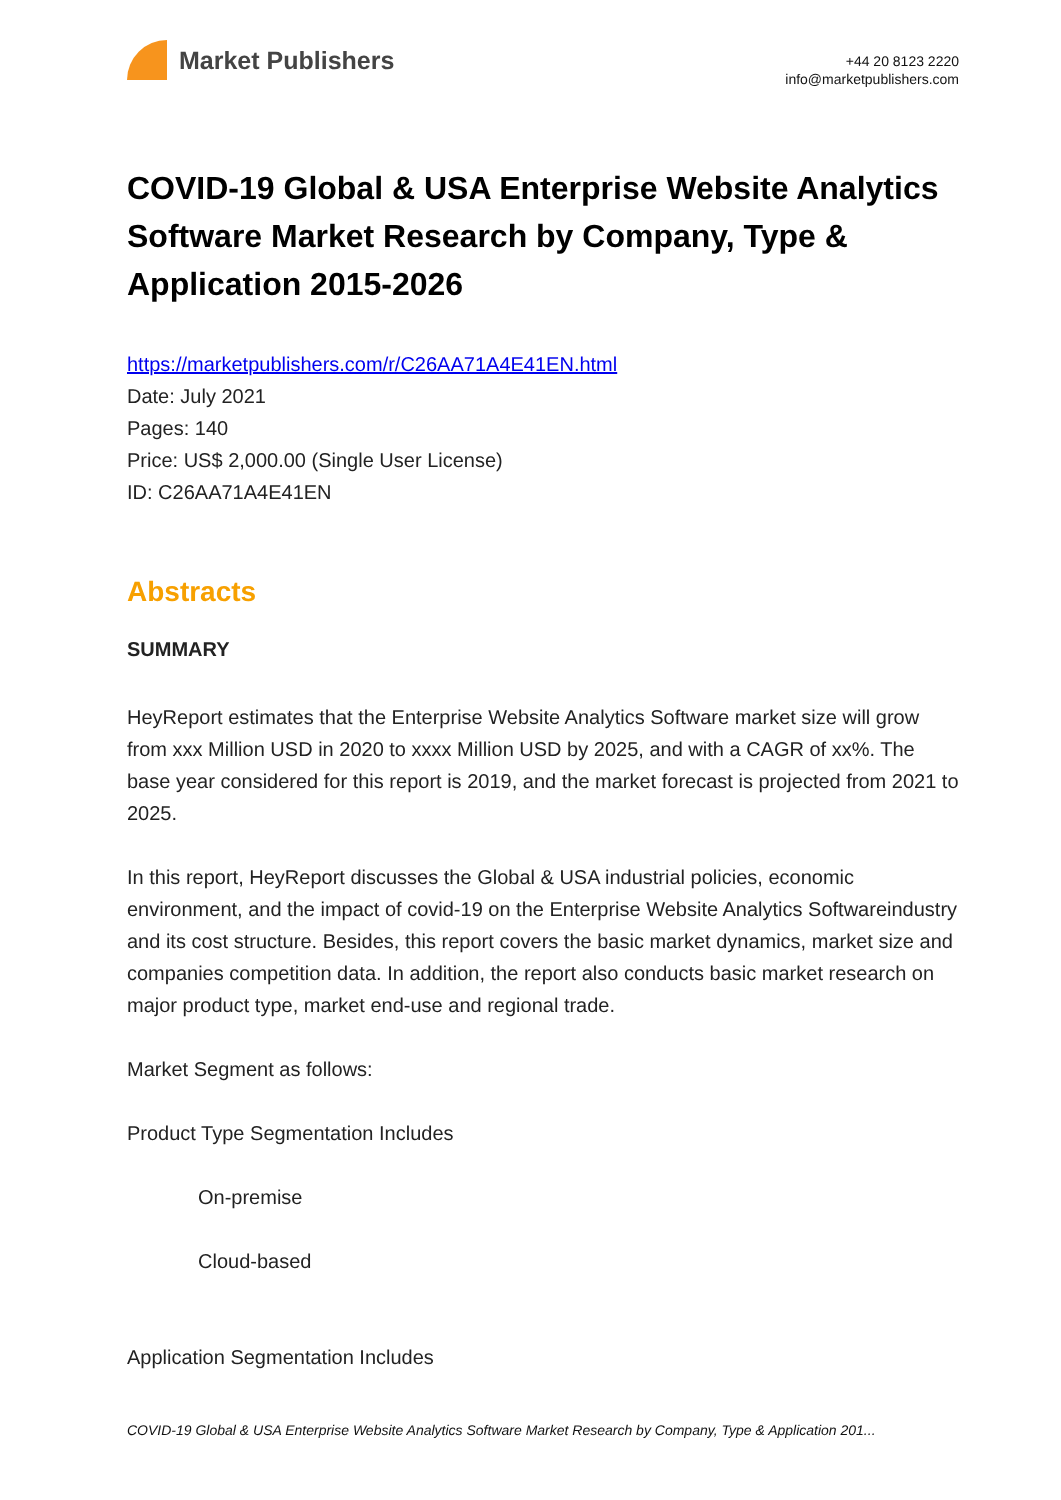Market Publishers
+44 20 8123 2220
info@marketpublishers.com
COVID-19 Global & USA Enterprise Website Analytics Software Market Research by Company, Type & Application 2015-2026
https://marketpublishers.com/r/C26AA71A4E41EN.html
Date: July 2021
Pages: 140
Price: US$ 2,000.00 (Single User License)
ID: C26AA71A4E41EN
Abstracts
SUMMARY
HeyReport estimates that the Enterprise Website Analytics Software market size will grow from xxx Million USD in 2020 to xxxx Million USD by 2025, and with a CAGR of xx%. The base year considered for this report is 2019, and the market forecast is projected from 2021 to 2025.
In this report, HeyReport discusses the Global & USA industrial policies, economic environment, and the impact of covid-19 on the Enterprise Website Analytics Softwareindustry and its cost structure. Besides, this report covers the basic market dynamics, market size and companies competition data. In addition, the report also conducts basic market research on major product type, market end-use and regional trade.
Market Segment as follows:
Product Type Segmentation Includes
On-premise
Cloud-based
Application Segmentation Includes
COVID-19 Global & USA Enterprise Website Analytics Software Market Research by Company, Type & Application 201...